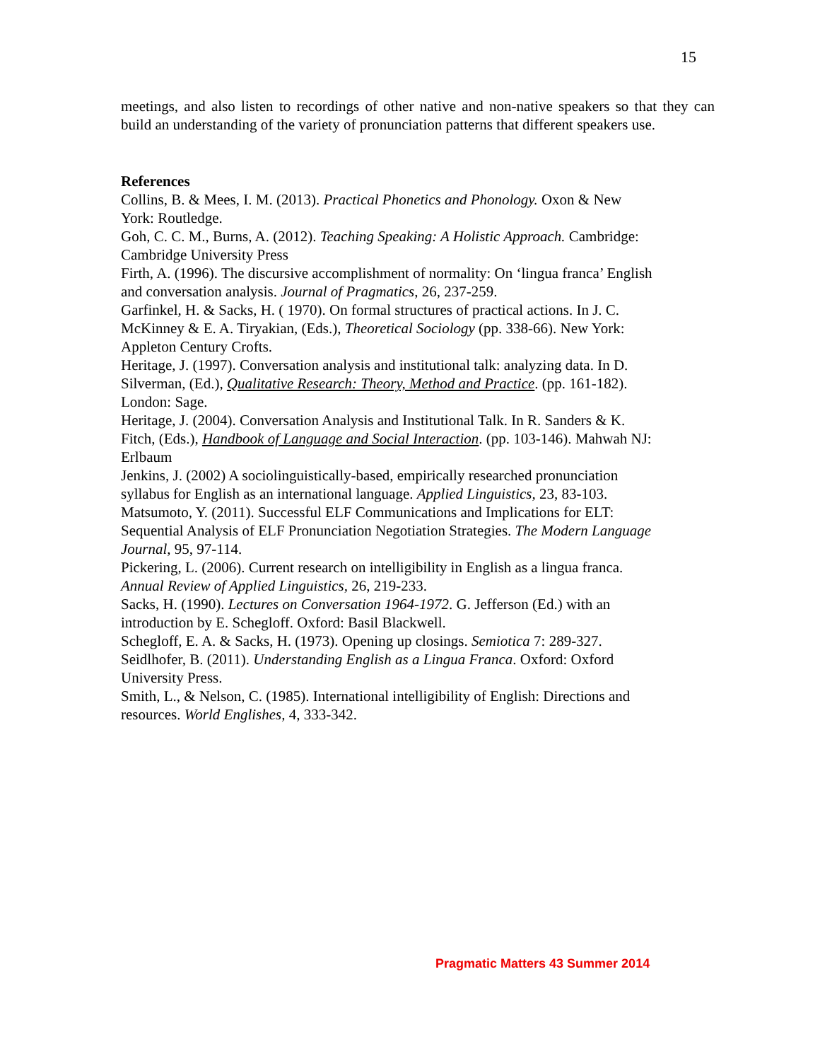15
meetings, and also listen to recordings of other native and non-native speakers so that they can build an understanding of the variety of pronunciation patterns that different speakers use.
References
Collins, B. & Mees, I. M. (2013). Practical Phonetics and Phonology. Oxon & New
York: Routledge.
Goh, C. C. M., Burns, A. (2012). Teaching Speaking: A Holistic Approach. Cambridge:
Cambridge University Press
Firth, A. (1996). The discursive accomplishment of normality: On ‘lingua franca’ English
and conversation analysis. Journal of Pragmatics, 26, 237-259.
Garfinkel, H. & Sacks, H. ( 1970). On formal structures of practical actions. In J. C.
McKinney & E. A. Tiryakian, (Eds.), Theoretical Sociology (pp. 338-66). New York:
Appleton Century Crofts.
Heritage, J. (1997). Conversation analysis and institutional talk: analyzing data. In D.
Silverman, (Ed.), Qualitative Research: Theory, Method and Practice. (pp. 161-182).
London: Sage.
Heritage, J. (2004). Conversation Analysis and Institutional Talk. In R. Sanders & K.
Fitch, (Eds.), Handbook of Language and Social Interaction. (pp. 103-146). Mahwah NJ:
Erlbaum
Jenkins, J. (2002) A sociolinguistically-based, empirically researched pronunciation
syllabus for English as an international language. Applied Linguistics, 23, 83-103.
Matsumoto, Y. (2011). Successful ELF Communications and Implications for ELT:
Sequential Analysis of ELF Pronunciation Negotiation Strategies. The Modern Language
Journal, 95, 97-114.
Pickering, L. (2006). Current research on intelligibility in English as a lingua franca.
Annual Review of Applied Linguistics, 26, 219-233.
Sacks, H. (1990). Lectures on Conversation 1964-1972. G. Jefferson (Ed.) with an
introduction by E. Schegloff. Oxford: Basil Blackwell.
Schegloff, E. A. & Sacks, H. (1973). Opening up closings. Semiotica 7: 289-327.
Seidlhofer, B. (2011). Understanding English as a Lingua Franca. Oxford: Oxford
University Press.
Smith, L., & Nelson, C. (1985). International intelligibility of English: Directions and
resources. World Englishes, 4, 333-342.
Pragmatic Matters 43 Summer 2014